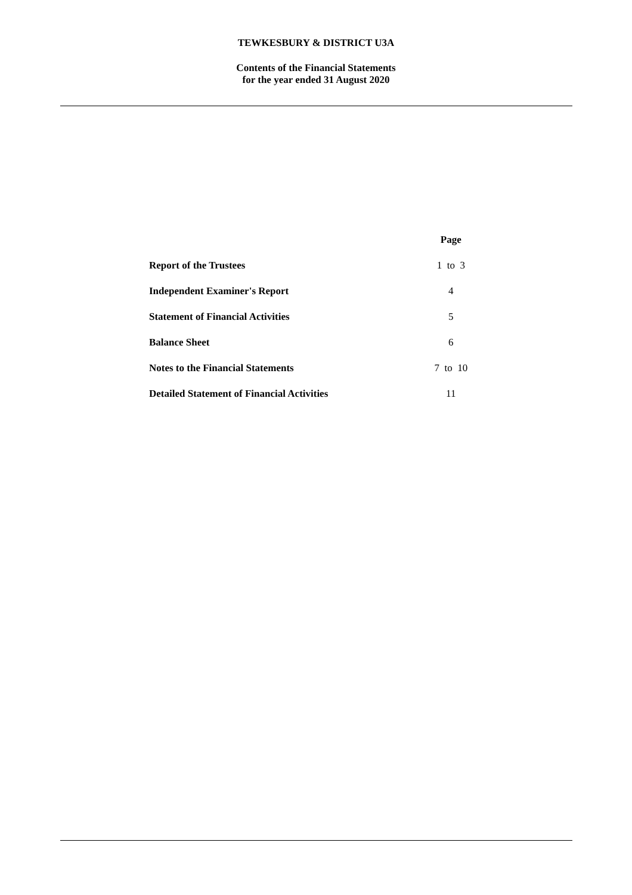TEWKESBURY & DISTRICT U3A
Contents of the Financial Statements
for the year ended 31 August 2020
| | Page |
| Report of the Trustees | 1 to 3 |
| Independent Examiner's Report | 4 |
| Statement of Financial Activities | 5 |
| Balance Sheet | 6 |
| Notes to the Financial Statements | 7 to 10 |
| Detailed Statement of Financial Activities | 11 |